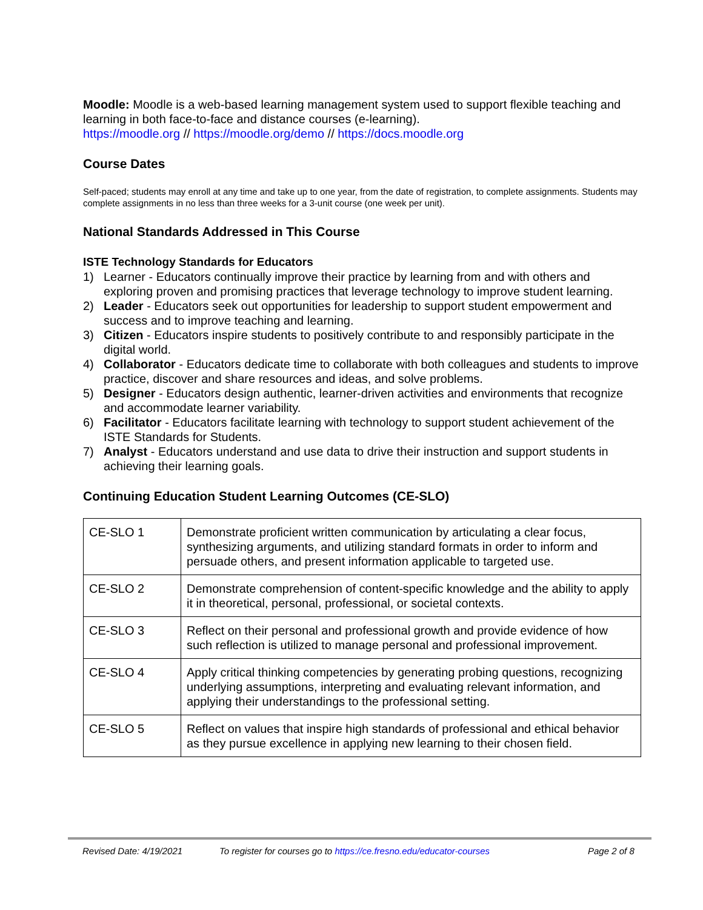Moodle: Moodle is a web-based learning management system used to support flexible teaching and learning in both face-to-face and distance courses (e-learning).
https://moodle.org // https://moodle.org/demo // https://docs.moodle.org
Course Dates
Self-paced; students may enroll at any time and take up to one year, from the date of registration, to complete assignments. Students may complete assignments in no less than three weeks for a 3-unit course (one week per unit).
National Standards Addressed in This Course
ISTE Technology Standards for Educators
1) Learner - Educators continually improve their practice by learning from and with others and exploring proven and promising practices that leverage technology to improve student learning.
2) Leader - Educators seek out opportunities for leadership to support student empowerment and success and to improve teaching and learning.
3) Citizen - Educators inspire students to positively contribute to and responsibly participate in the digital world.
4) Collaborator - Educators dedicate time to collaborate with both colleagues and students to improve practice, discover and share resources and ideas, and solve problems.
5) Designer - Educators design authentic, learner-driven activities and environments that recognize and accommodate learner variability.
6) Facilitator - Educators facilitate learning with technology to support student achievement of the ISTE Standards for Students.
7) Analyst - Educators understand and use data to drive their instruction and support students in achieving their learning goals.
Continuing Education Student Learning Outcomes (CE-SLO)
| CE-SLO 1 | Demonstrate proficient written communication by articulating a clear focus, synthesizing arguments, and utilizing standard formats in order to inform and persuade others, and present information applicable to targeted use. |
| CE-SLO 2 | Demonstrate comprehension of content-specific knowledge and the ability to apply it in theoretical, personal, professional, or societal contexts. |
| CE-SLO 3 | Reflect on their personal and professional growth and provide evidence of how such reflection is utilized to manage personal and professional improvement. |
| CE-SLO 4 | Apply critical thinking competencies by generating probing questions, recognizing underlying assumptions, interpreting and evaluating relevant information, and applying their understandings to the professional setting. |
| CE-SLO 5 | Reflect on values that inspire high standards of professional and ethical behavior as they pursue excellence in applying new learning to their chosen field. |
Revised Date: 4/19/2021 To register for courses go to https://ce.fresno.edu/educator-courses Page 2 of 8